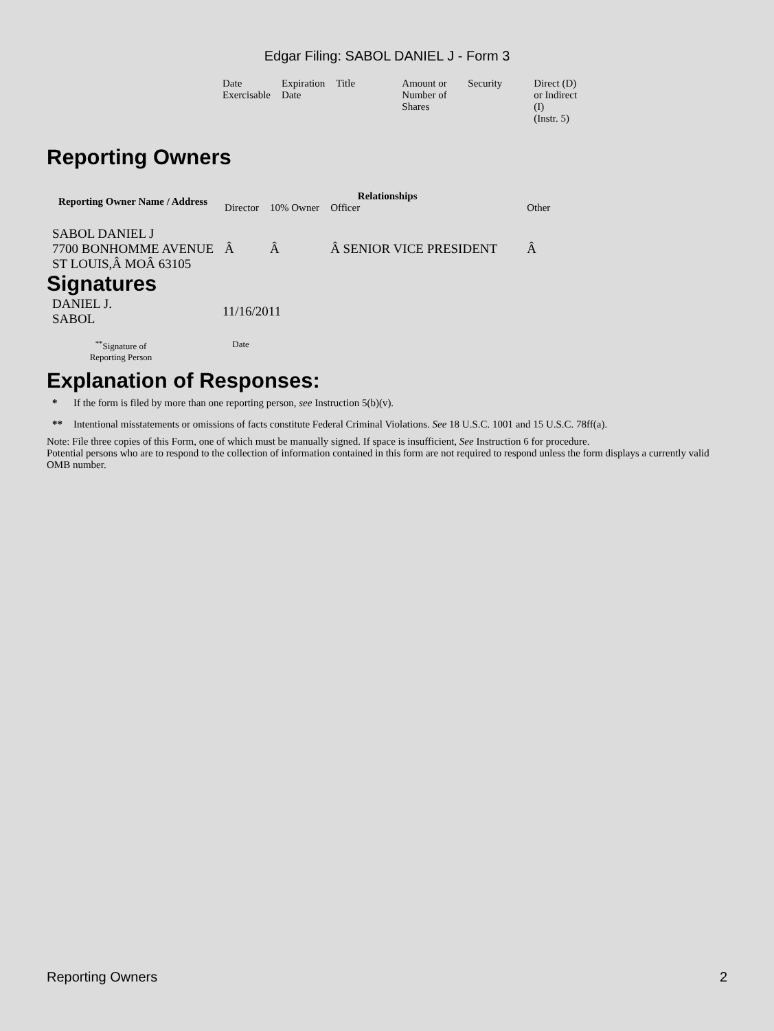Edgar Filing: SABOL DANIEL J - Form 3
| Date Exercisable | Expiration Date | Title | Amount or Number of Shares | Security | Direct (D) or Indirect (I) (Instr. 5) |
Reporting Owners
| Reporting Owner Name / Address | Relationships | | | |
| --- | --- | --- | --- | --- |
| | Director | 10% Owner | Officer | Other |
| SABOL DANIEL J 7700 BONHOMME AVENUE ST LOUIS,Â MOÂ 63105 | Â | Â | Â SENIOR VICE PRESIDENT | Â |
Signatures
| DANIEL J. SABOL | 11/16/2011 |
| <sup>**</sup> Signature of Reporting Person | Date |
Explanation of Responses:
| * | If the form is filed by more than one reporting person, see Instruction 5(b)(v). |
| ** | Intentional misstatements or omissions of facts constitute Federal Criminal Violations. See 18 U.S.C. 1001 and 15 U.S.C. 78ff(a). |
Note: File three copies of this Form, one of which must be manually signed. If space is insufficient, See Instruction 6 for procedure.
Potential persons who are to respond to the collection of information contained in this form are not required to respond unless the form displays a currently valid OMB number.
Reporting Owners 2